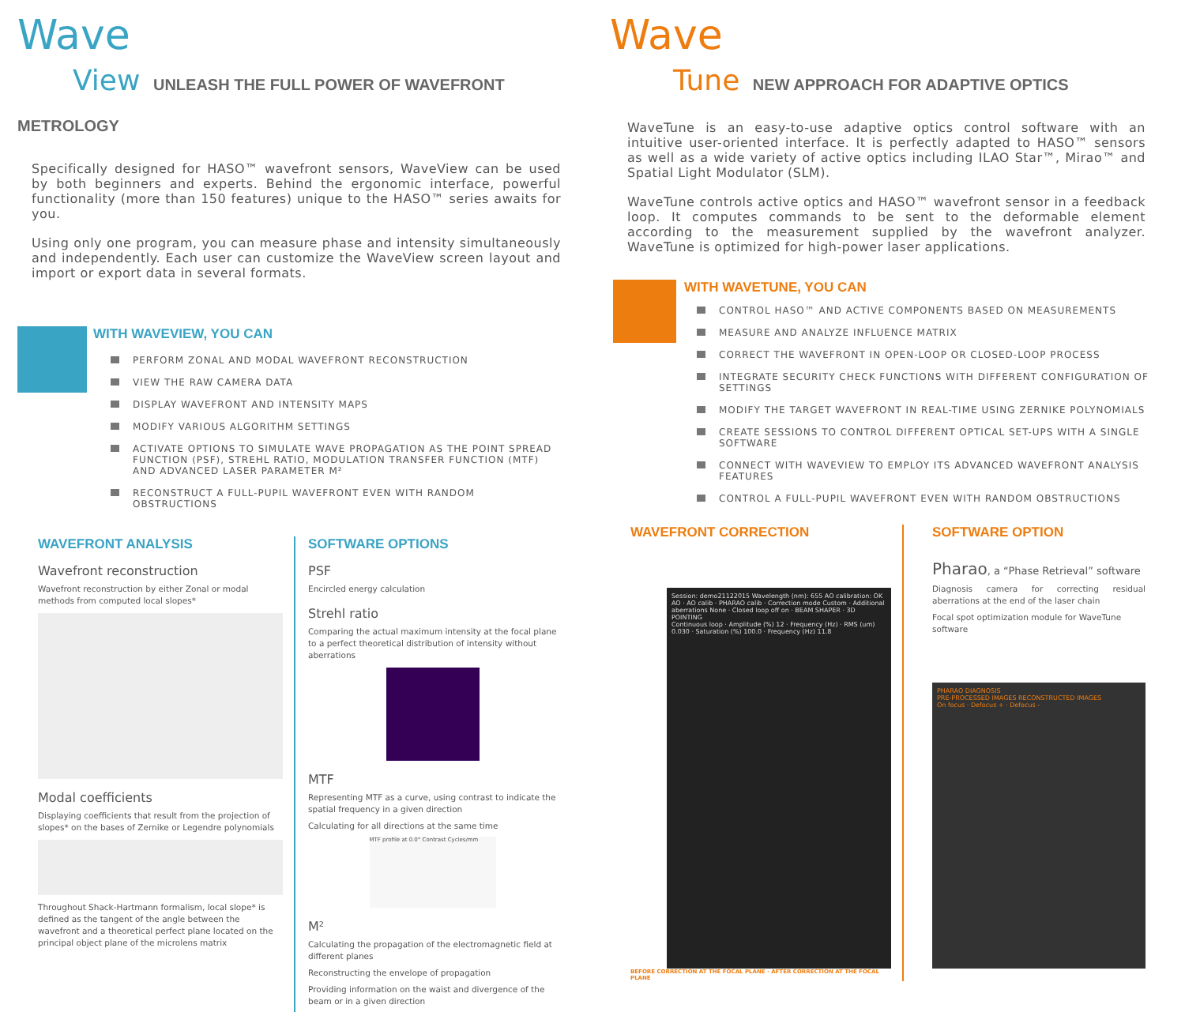Wave
View UNLEASH THE FULL POWER OF WAVEFRONT METROLOGY
Specifically designed for HASO™ wavefront sensors, WaveView can be used by both beginners and experts. Behind the ergonomic interface, powerful functionality (more than 150 features) unique to the HASO™ series awaits for you.
Using only one program, you can measure phase and intensity simultaneously and independently. Each user can customize the WaveView screen layout and import or export data in several formats.
WITH WAVEVIEW, YOU CAN
PERFORM ZONAL AND MODAL WAVEFRONT RECONSTRUCTION
VIEW THE RAW CAMERA DATA
DISPLAY WAVEFRONT AND INTENSITY MAPS
MODIFY VARIOUS ALGORITHM SETTINGS
ACTIVATE OPTIONS TO SIMULATE WAVE PROPAGATION AS THE POINT SPREAD FUNCTION (PSF), STREHL RATIO, MODULATION TRANSFER FUNCTION (MTF) AND ADVANCED LASER PARAMETER M²
RECONSTRUCT A FULL-PUPIL WAVEFRONT EVEN WITH RANDOM OBSTRUCTIONS
WAVEFRONT ANALYSIS
Wavefront reconstruction
Wavefront reconstruction by either Zonal or modal methods from computed local slopes*
Modal coefficients
Displaying coefficients that result from the projection of slopes* on the bases of Zernike or Legendre polynomials
Throughout Shack-Hartmann formalism, local slope* is defined as the tangent of the angle between the wavefront and a theoretical perfect plane located on the principal object plane of the microlens matrix
SOFTWARE OPTIONS
PSF
Encircled energy calculation
Strehl ratio
Comparing the actual maximum intensity at the focal plane to a perfect theoretical distribution of intensity without aberrations
MTF
Representing MTF as a curve, using contrast to indicate the spatial frequency in a given direction
Calculating for all directions at the same time
MTF profile at 0.0° Contrast Cycles/mm
M²
Calculating the propagation of the electromagnetic field at different planes
Reconstructing the envelope of propagation
Providing information on the waist and divergence of the beam or in a given direction
Wave
Tune NEW APPROACH FOR ADAPTIVE OPTICS
WaveTune is an easy-to-use adaptive optics control software with an intuitive user-oriented interface. It is perfectly adapted to HASO™ sensors as well as a wide variety of active optics including ILAO Star™, Mirao™ and Spatial Light Modulator (SLM).
WaveTune controls active optics and HASO™ wavefront sensor in a feedback loop. It computes commands to be sent to the deformable element according to the measurement supplied by the wavefront analyzer. WaveTune is optimized for high-power laser applications.
WITH WAVETUNE, YOU CAN
CONTROL HASO™ AND ACTIVE COMPONENTS BASED ON MEASUREMENTS
MEASURE AND ANALYZE INFLUENCE MATRIX
CORRECT THE WAVEFRONT IN OPEN-LOOP OR CLOSED-LOOP PROCESS
INTEGRATE SECURITY CHECK FUNCTIONS WITH DIFFERENT CONFIGURATION OF SETTINGS
MODIFY THE TARGET WAVEFRONT IN REAL-TIME USING ZERNIKE POLYNOMIALS
CREATE SESSIONS TO CONTROL DIFFERENT OPTICAL SET-UPS WITH A SINGLE SOFTWARE
CONNECT WITH WAVEVIEW TO EMPLOY ITS ADVANCED WAVEFRONT ANALYSIS FEATURES
CONTROL A FULL-PUPIL WAVEFRONT EVEN WITH RANDOM OBSTRUCTIONS
WAVEFRONT CORRECTION
Session: demo21122015 Wavelength (nm): 655 AO calibration: OK
AO · AO calib · PHARAO calib · Correction mode Custom · Additional aberrations None · Closed loop off on · BEAM SHAPER · 3D POINTING
Continuous loop · Amplitude (%) 12 · Frequency (Hz) · RMS (um) 0.030 · Saturation (%) 100.0 · Frequency (Hz) 11.8
BEFORE CORRECTION AT THE FOCAL PLANE · AFTER CORRECTION AT THE FOCAL PLANE
SOFTWARE OPTION
Pharao, a “Phase Retrieval” software
Diagnosis camera for correcting residual aberrations at the end of the laser chain
Focal spot optimization module for WaveTune software
PHARAO DIAGNOSIS
PRE-PROCESSED IMAGES RECONSTRUCTED IMAGES
On focus · Defocus + · Defocus -